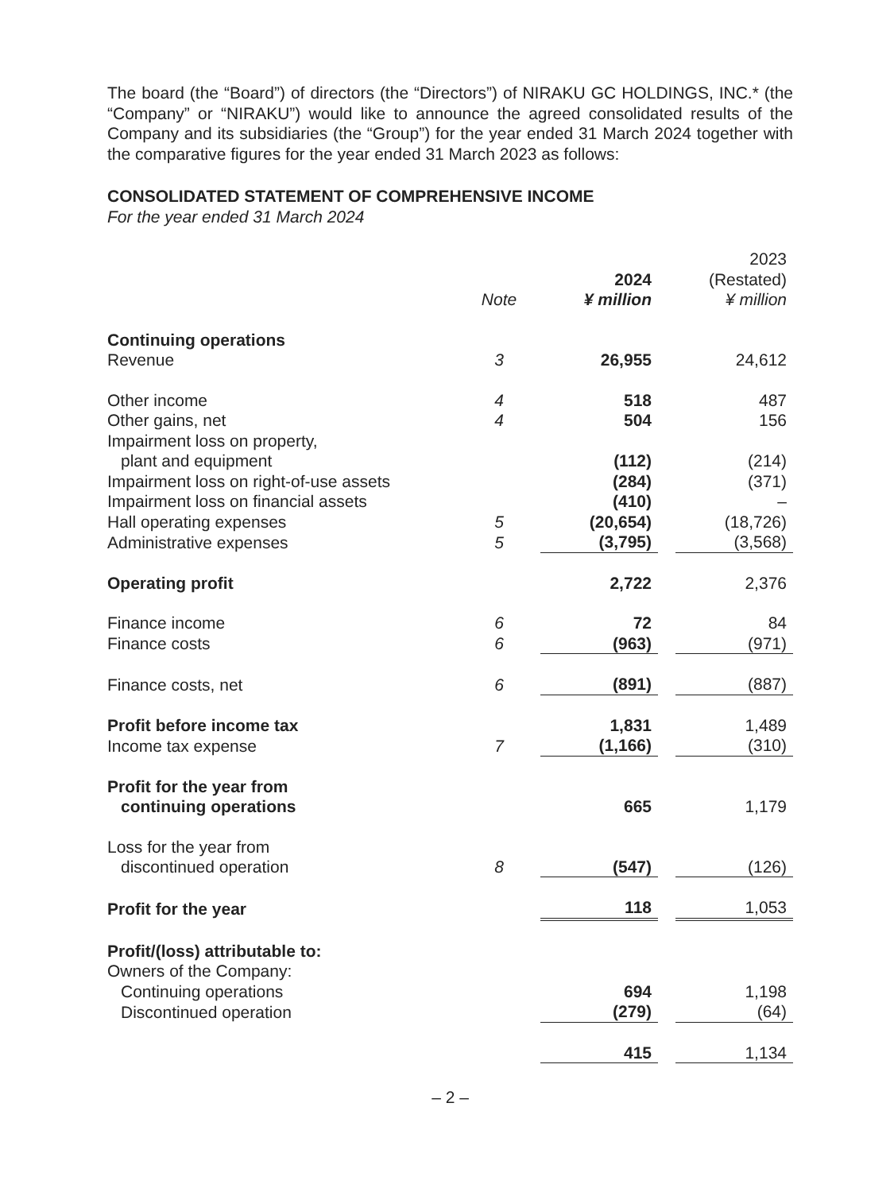The board (the “Board”) of directors (the “Directors”) of NIRAKU GC HOLDINGS, INC.* (the “Company” or “NIRAKU”) would like to announce the agreed consolidated results of the Company and its subsidiaries (the “Group”) for the year ended 31 March 2024 together with the comparative figures for the year ended 31 March 2023 as follows:
CONSOLIDATED STATEMENT OF COMPREHENSIVE INCOME
For the year ended 31 March 2024
| | | | 2024 | | 2023 (Restated) |
| | Note | | ¥ million | | ¥ million |
| Continuing operations | | | | | |
| Revenue | 3 | | 26,955 | | 24,612 |
| Other income | 4 | | 518 | | 487 |
| Other gains, net | 4 | | 504 | | 156 |
| Impairment loss on property, plant and equipment | | | (112) | | (214) |
| Impairment loss on right-of-use assets | | | (284) | | (371) |
| Impairment loss on financial assets | | | (410) | | – |
| Hall operating expenses | 5 | | (20,654) | | (18,726) |
| Administrative expenses | 5 | | (3,795) | | (3,568) |
| Operating profit | | | 2,722 | | 2,376 |
| Finance income | 6 | | 72 | | 84 |
| Finance costs | 6 | | (963) | | (971) |
| Finance costs, net | 6 | | (891) | | (887) |
| Profit before income tax | | | 1,831 | | 1,489 |
| Income tax expense | 7 | | (1,166) | | (310) |
| Profit for the year from continuing operations | | | 665 | | 1,179 |
| Loss for the year from discontinued operation | 8 | | (547) | | (126) |
| Profit for the year | | | 118 | | 1,053 |
| Profit/(loss) attributable to: | | | | | |
| Owners of the Company: | | | | | |
| Continuing operations | | | 694 | | 1,198 |
| Discontinued operation | | | (279) | | (64) |
| | | | 415 | | 1,134 |
– 2 –